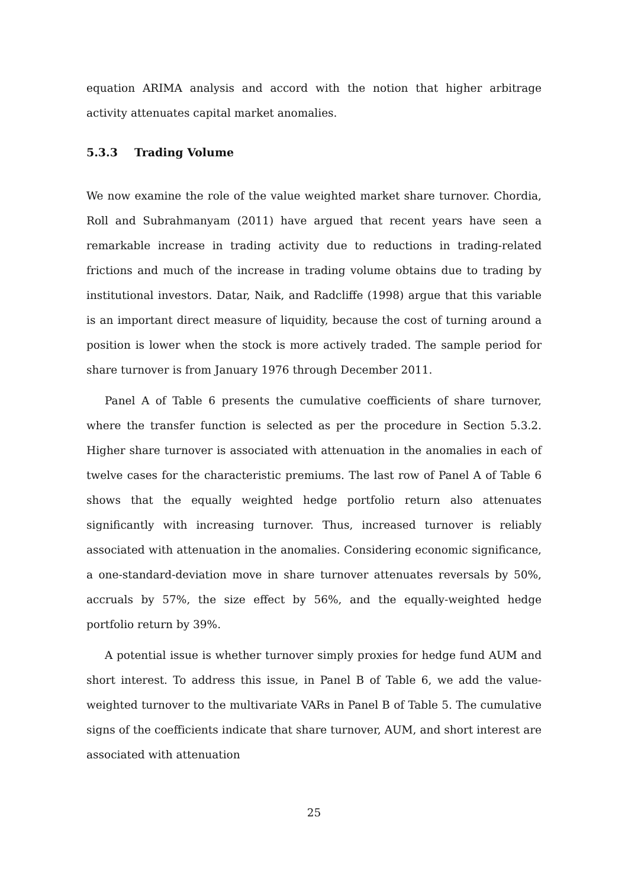equation ARIMA analysis and accord with the notion that higher arbitrage activity attenuates capital market anomalies.
5.3.3 Trading Volume
We now examine the role of the value weighted market share turnover. Chordia, Roll and Subrahmanyam (2011) have argued that recent years have seen a remarkable increase in trading activity due to reductions in trading-related frictions and much of the increase in trading volume obtains due to trading by institutional investors. Datar, Naik, and Radcliffe (1998) argue that this variable is an important direct measure of liquidity, because the cost of turning around a position is lower when the stock is more actively traded. The sample period for share turnover is from January 1976 through December 2011.
Panel A of Table 6 presents the cumulative coefficients of share turnover, where the transfer function is selected as per the procedure in Section 5.3.2. Higher share turnover is associated with attenuation in the anomalies in each of twelve cases for the characteristic premiums. The last row of Panel A of Table 6 shows that the equally weighted hedge portfolio return also attenuates significantly with increasing turnover. Thus, increased turnover is reliably associated with attenuation in the anomalies. Considering economic significance, a one-standard-deviation move in share turnover attenuates reversals by 50%, accruals by 57%, the size effect by 56%, and the equally-weighted hedge portfolio return by 39%.
A potential issue is whether turnover simply proxies for hedge fund AUM and short interest. To address this issue, in Panel B of Table 6, we add the value-weighted turnover to the multivariate VARs in Panel B of Table 5. The cumulative signs of the coefficients indicate that share turnover, AUM, and short interest are associated with attenuation
25